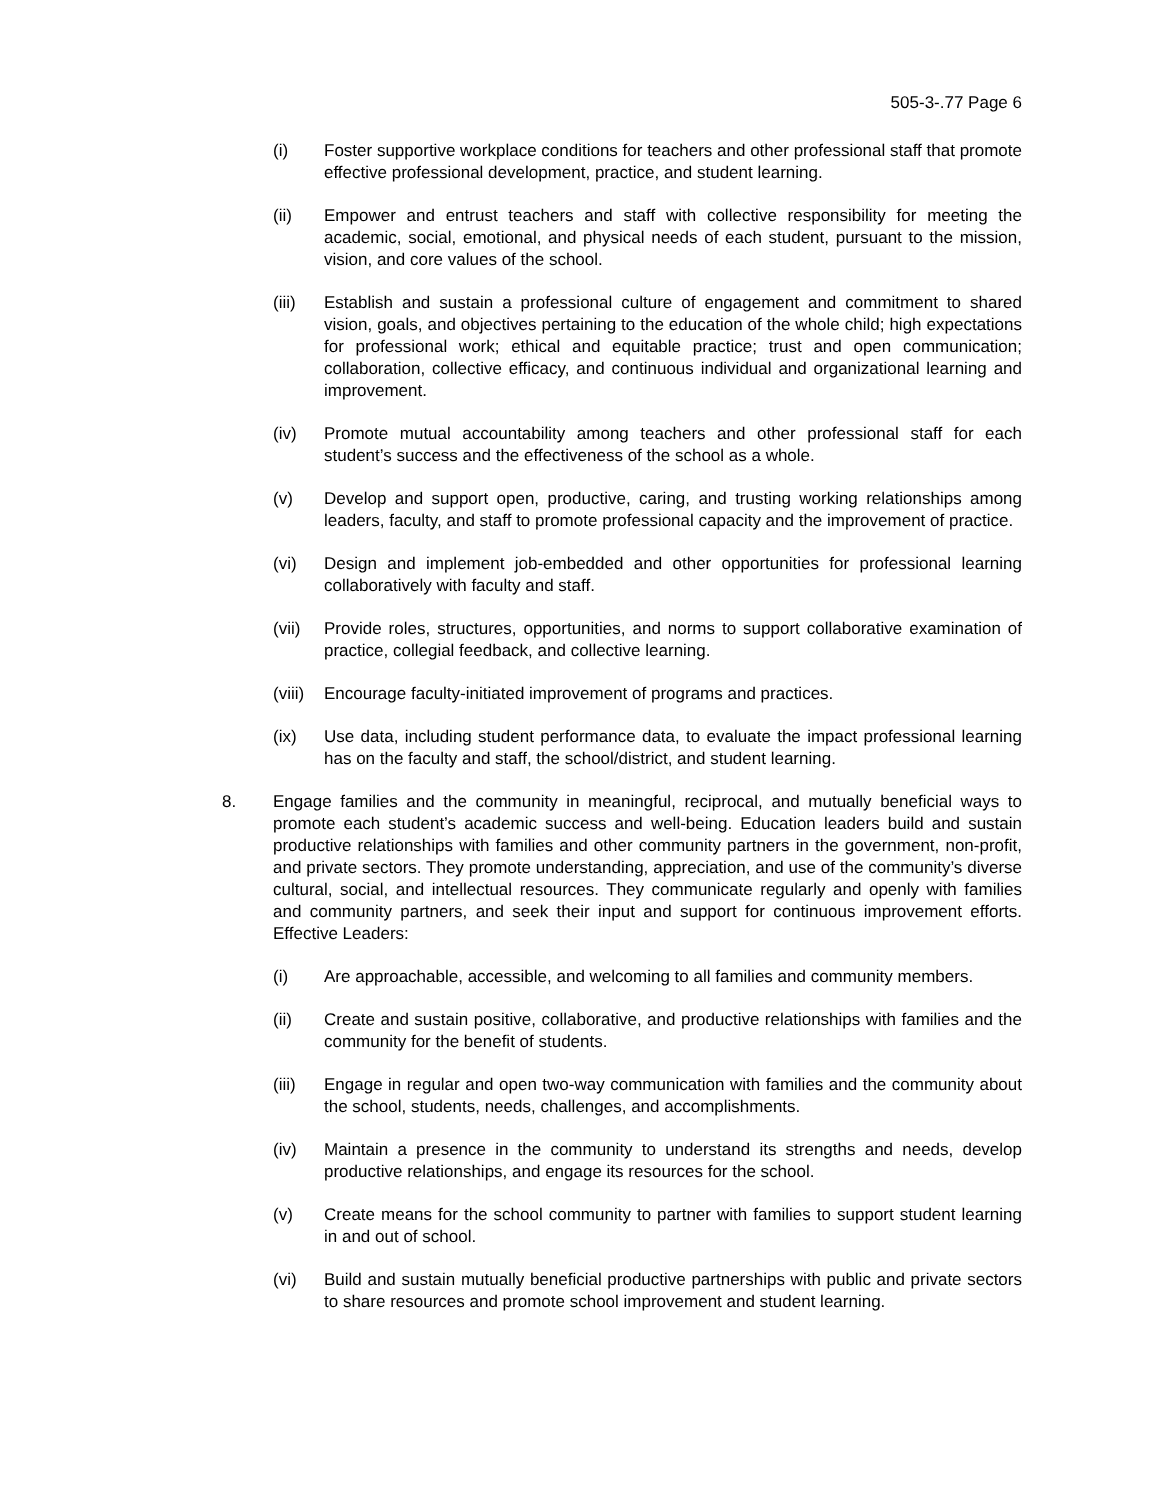505-3-.77 Page 6
(i) Foster supportive workplace conditions for teachers and other professional staff that promote effective professional development, practice, and student learning.
(ii) Empower and entrust teachers and staff with collective responsibility for meeting the academic, social, emotional, and physical needs of each student, pursuant to the mission, vision, and core values of the school.
(iii) Establish and sustain a professional culture of engagement and commitment to shared vision, goals, and objectives pertaining to the education of the whole child; high expectations for professional work; ethical and equitable practice; trust and open communication; collaboration, collective efficacy, and continuous individual and organizational learning and improvement.
(iv) Promote mutual accountability among teachers and other professional staff for each student’s success and the effectiveness of the school as a whole.
(v) Develop and support open, productive, caring, and trusting working relationships among leaders, faculty, and staff to promote professional capacity and the improvement of practice.
(vi) Design and implement job-embedded and other opportunities for professional learning collaboratively with faculty and staff.
(vii) Provide roles, structures, opportunities, and norms to support collaborative examination of practice, collegial feedback, and collective learning.
(viii) Encourage faculty-initiated improvement of programs and practices.
(ix) Use data, including student performance data, to evaluate the impact professional learning has on the faculty and staff, the school/district, and student learning.
8. Engage families and the community in meaningful, reciprocal, and mutually beneficial ways to promote each student’s academic success and well-being. Education leaders build and sustain productive relationships with families and other community partners in the government, non-profit, and private sectors. They promote understanding, appreciation, and use of the community’s diverse cultural, social, and intellectual resources. They communicate regularly and openly with families and community partners, and seek their input and support for continuous improvement efforts. Effective Leaders:
(i) Are approachable, accessible, and welcoming to all families and community members.
(ii) Create and sustain positive, collaborative, and productive relationships with families and the community for the benefit of students.
(iii) Engage in regular and open two-way communication with families and the community about the school, students, needs, challenges, and accomplishments.
(iv) Maintain a presence in the community to understand its strengths and needs, develop productive relationships, and engage its resources for the school.
(v) Create means for the school community to partner with families to support student learning in and out of school.
(vi) Build and sustain mutually beneficial productive partnerships with public and private sectors to share resources and promote school improvement and student learning.